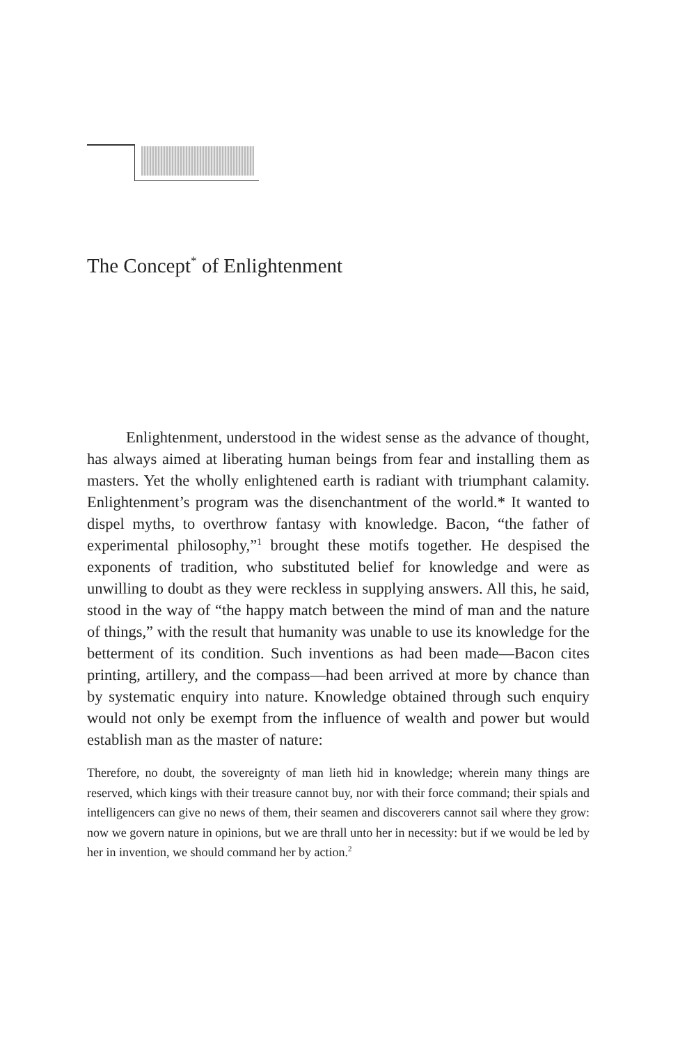The Concept<sup>*</sup> of Enlightenment
Enlightenment, understood in the widest sense as the advance of thought, has always aimed at liberating human beings from fear and installing them as masters. Yet the wholly enlightened earth is radiant with triumphant calamity. Enlightenment’s program was the disenchantment of the world.* It wanted to dispel myths, to overthrow fantasy with knowledge. Bacon, “the father of experimental philosophy,”<sup>1</sup> brought these motifs together. He despised the exponents of tradition, who substituted belief for knowledge and were as unwilling to doubt as they were reckless in supplying answers. All this, he said, stood in the way of “the happy match between the mind of man and the nature of things,” with the result that humanity was unable to use its knowledge for the betterment of its condition. Such inventions as had been made—Bacon cites printing, artillery, and the compass—had been arrived at more by chance than by systematic enquiry into nature. Knowledge obtained through such enquiry would not only be exempt from the influence of wealth and power but would establish man as the master of nature:
Therefore, no doubt, the sovereignty of man lieth hid in knowledge; wherein many things are reserved, which kings with their treasure cannot buy, nor with their force command; their spials and intelligencers can give no news of them, their seamen and discoverers cannot sail where they grow: now we govern nature in opinions, but we are thrall unto her in necessity: but if we would be led by her in invention, we should command her by action.<sup>2</sup>